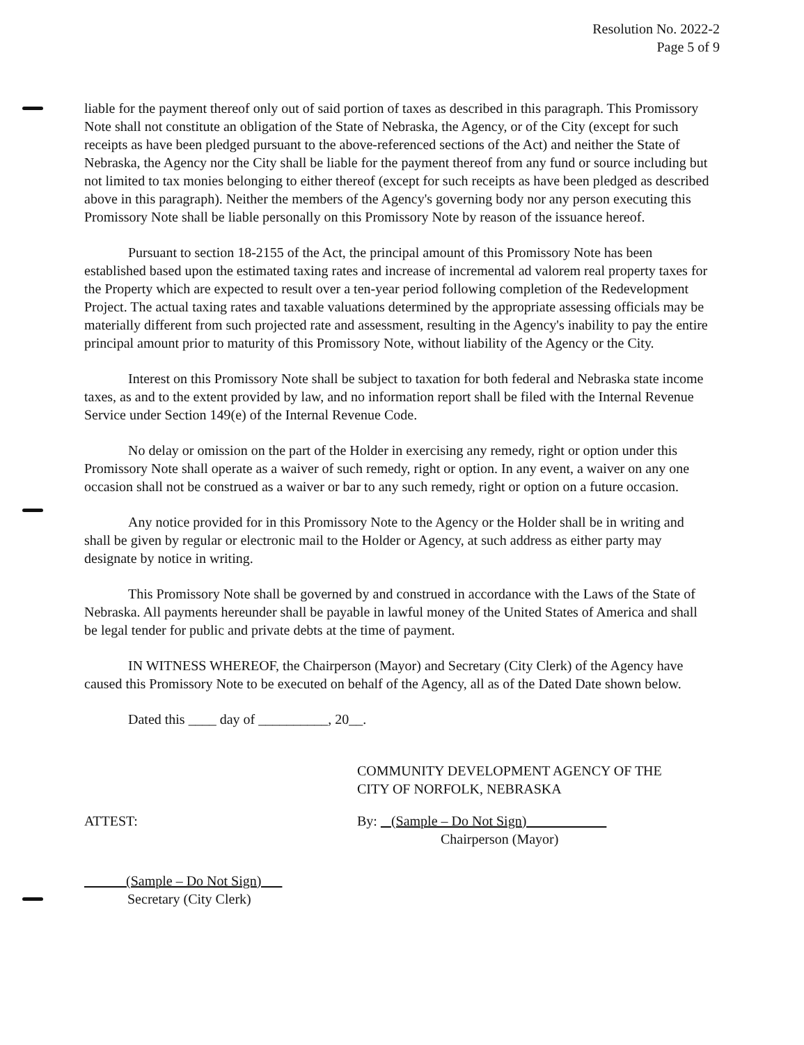Resolution No. 2022-2
Page 5 of 9
liable for the payment thereof only out of said portion of taxes as described in this paragraph. This Promissory Note shall not constitute an obligation of the State of Nebraska, the Agency, or of the City (except for such receipts as have been pledged pursuant to the above-referenced sections of the Act) and neither the State of Nebraska, the Agency nor the City shall be liable for the payment thereof from any fund or source including but not limited to tax monies belonging to either thereof (except for such receipts as have been pledged as described above in this paragraph). Neither the members of the Agency's governing body nor any person executing this Promissory Note shall be liable personally on this Promissory Note by reason of the issuance hereof.
Pursuant to section 18-2155 of the Act, the principal amount of this Promissory Note has been established based upon the estimated taxing rates and increase of incremental ad valorem real property taxes for the Property which are expected to result over a ten-year period following completion of the Redevelopment Project. The actual taxing rates and taxable valuations determined by the appropriate assessing officials may be materially different from such projected rate and assessment, resulting in the Agency's inability to pay the entire principal amount prior to maturity of this Promissory Note, without liability of the Agency or the City.
Interest on this Promissory Note shall be subject to taxation for both federal and Nebraska state income taxes, as and to the extent provided by law, and no information report shall be filed with the Internal Revenue Service under Section 149(e) of the Internal Revenue Code.
No delay or omission on the part of the Holder in exercising any remedy, right or option under this Promissory Note shall operate as a waiver of such remedy, right or option. In any event, a waiver on any one occasion shall not be construed as a waiver or bar to any such remedy, right or option on a future occasion.
Any notice provided for in this Promissory Note to the Agency or the Holder shall be in writing and shall be given by regular or electronic mail to the Holder or Agency, at such address as either party may designate by notice in writing.
This Promissory Note shall be governed by and construed in accordance with the Laws of the State of Nebraska. All payments hereunder shall be payable in lawful money of the United States of America and shall be legal tender for public and private debts at the time of payment.
IN WITNESS WHEREOF, the Chairperson (Mayor) and Secretary (City Clerk) of the Agency have caused this Promissory Note to be executed on behalf of the Agency, all as of the Dated Date shown below.
Dated this ____ day of __________, 20__.
COMMUNITY DEVELOPMENT AGENCY OF THE
CITY OF NORFOLK, NEBRASKA
ATTEST: By: (Sample – Do Not Sign)
Chairperson (Mayor)
(Sample – Do Not Sign)
Secretary (City Clerk)